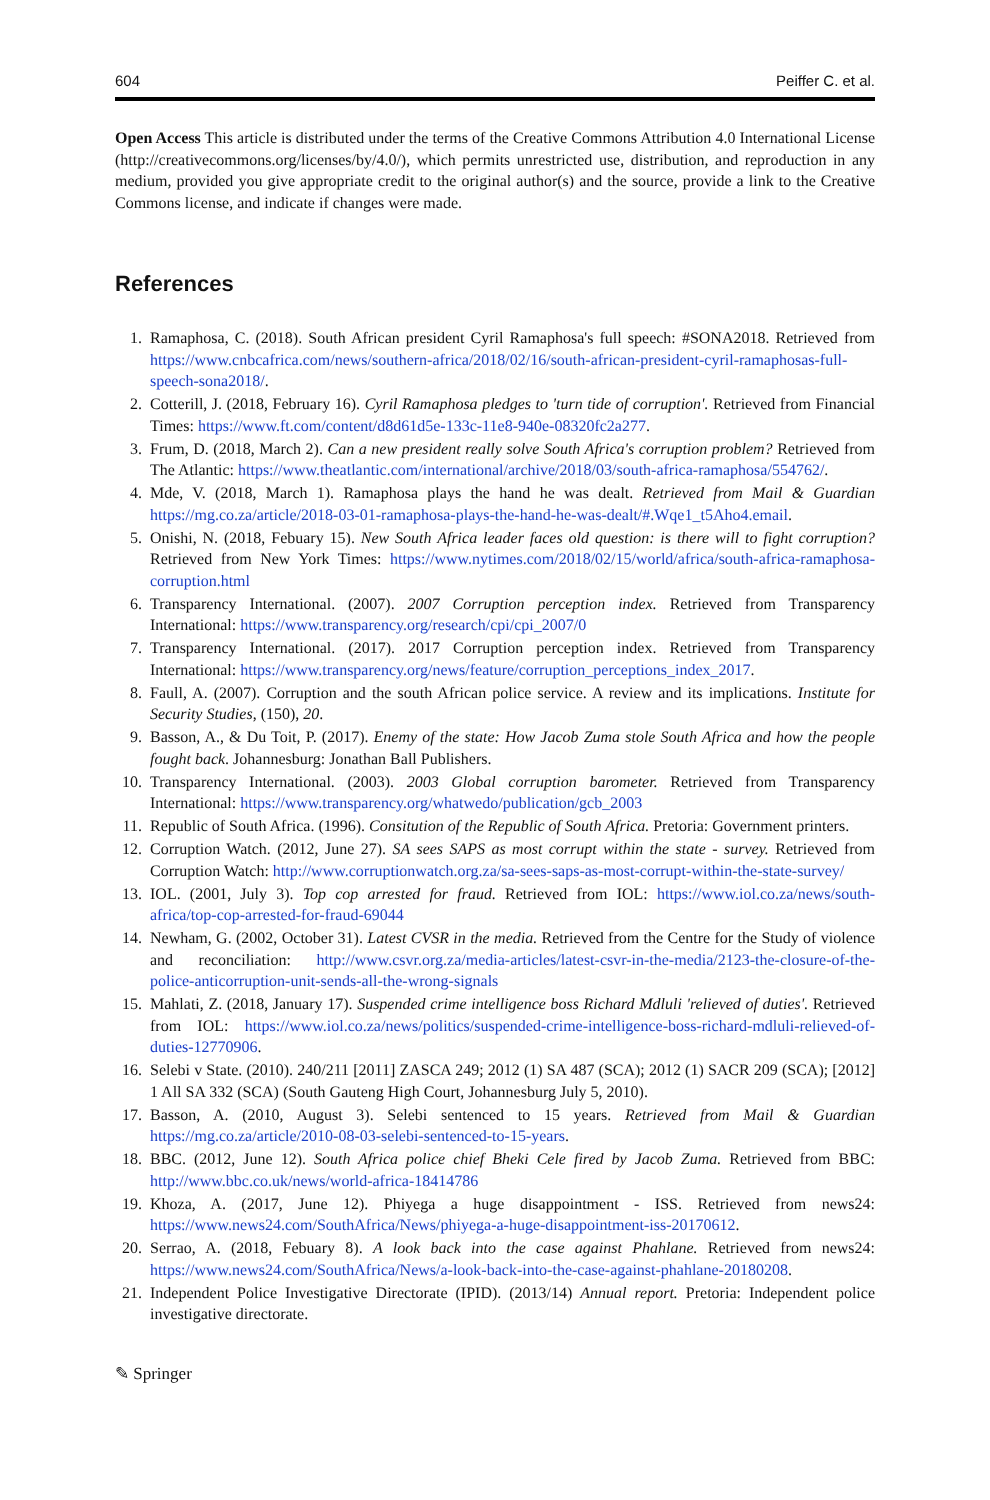604 Peiffer C. et al.
Open Access This article is distributed under the terms of the Creative Commons Attribution 4.0 International License (http://creativecommons.org/licenses/by/4.0/), which permits unrestricted use, distribution, and reproduction in any medium, provided you give appropriate credit to the original author(s) and the source, provide a link to the Creative Commons license, and indicate if changes were made.
References
1. Ramaphosa, C. (2018). South African president Cyril Ramaphosa's full speech: #SONA2018. Retrieved from https://www.cnbcafrica.com/news/southern-africa/2018/02/16/south-african-president-cyril-ramaphosas-full-speech-sona2018/.
2. Cotterill, J. (2018, February 16). Cyril Ramaphosa pledges to 'turn tide of corruption'. Retrieved from Financial Times: https://www.ft.com/content/d8d61d5e-133c-11e8-940e-08320fc2a277.
3. Frum, D. (2018, March 2). Can a new president really solve South Africa's corruption problem? Retrieved from The Atlantic: https://www.theatlantic.com/international/archive/2018/03/south-africa-ramaphosa/554762/.
4. Mde, V. (2018, March 1). Ramaphosa plays the hand he was dealt. Retrieved from Mail & Guardian https://mg.co.za/article/2018-03-01-ramaphosa-plays-the-hand-he-was-dealt/#.Wqe1_t5Aho4.email.
5. Onishi, N. (2018, Febuary 15). New South Africa leader faces old question: is there will to fight corruption? Retrieved from New York Times: https://www.nytimes.com/2018/02/15/world/africa/south-africa-ramaphosa-corruption.html
6. Transparency International. (2007). 2007 Corruption perception index. Retrieved from Transparency International: https://www.transparency.org/research/cpi/cpi_2007/0
7. Transparency International. (2017). 2017 Corruption perception index. Retrieved from Transparency International: https://www.transparency.org/news/feature/corruption_perceptions_index_2017.
8. Faull, A. (2007). Corruption and the south African police service. A review and its implications. Institute for Security Studies, (150), 20.
9. Basson, A., & Du Toit, P. (2017). Enemy of the state: How Jacob Zuma stole South Africa and how the people fought back. Johannesburg: Jonathan Ball Publishers.
10. Transparency International. (2003). 2003 Global corruption barometer. Retrieved from Transparency International: https://www.transparency.org/whatwedo/publication/gcb_2003
11. Republic of South Africa. (1996). Consitution of the Republic of South Africa. Pretoria: Government printers.
12. Corruption Watch. (2012, June 27). SA sees SAPS as most corrupt within the state - survey. Retrieved from Corruption Watch: http://www.corruptionwatch.org.za/sa-sees-saps-as-most-corrupt-within-the-state-survey/
13. IOL. (2001, July 3). Top cop arrested for fraud. Retrieved from IOL: https://www.iol.co.za/news/south-africa/top-cop-arrested-for-fraud-69044
14. Newham, G. (2002, October 31). Latest CVSR in the media. Retrieved from the Centre for the Study of violence and reconciliation: http://www.csvr.org.za/media-articles/latest-csvr-in-the-media/2123-the-closure-of-the-police-anticorruption-unit-sends-all-the-wrong-signals
15. Mahlati, Z. (2018, January 17). Suspended crime intelligence boss Richard Mdluli 'relieved of duties'. Retrieved from IOL: https://www.iol.co.za/news/politics/suspended-crime-intelligence-boss-richard-mdluli-relieved-of-duties-12770906.
16. Selebi v State. (2010). 240/211 [2011] ZASCA 249; 2012 (1) SA 487 (SCA); 2012 (1) SACR 209 (SCA); [2012] 1 All SA 332 (SCA) (South Gauteng High Court, Johannesburg July 5, 2010).
17. Basson, A. (2010, August 3). Selebi sentenced to 15 years. Retrieved from Mail & Guardian https://mg.co.za/article/2010-08-03-selebi-sentenced-to-15-years.
18. BBC. (2012, June 12). South Africa police chief Bheki Cele fired by Jacob Zuma. Retrieved from BBC: http://www.bbc.co.uk/news/world-africa-18414786
19. Khoza, A. (2017, June 12). Phiyega a huge disappointment - ISS. Retrieved from news24: https://www.news24.com/SouthAfrica/News/phiyega-a-huge-disappointment-iss-20170612.
20. Serrao, A. (2018, Febuary 8). A look back into the case against Phahlane. Retrieved from news24: https://www.news24.com/SouthAfrica/News/a-look-back-into-the-case-against-phahlane-20180208.
21. Independent Police Investigative Directorate (IPID). (2013/14) Annual report. Pretoria: Independent police investigative directorate.
✎ Springer